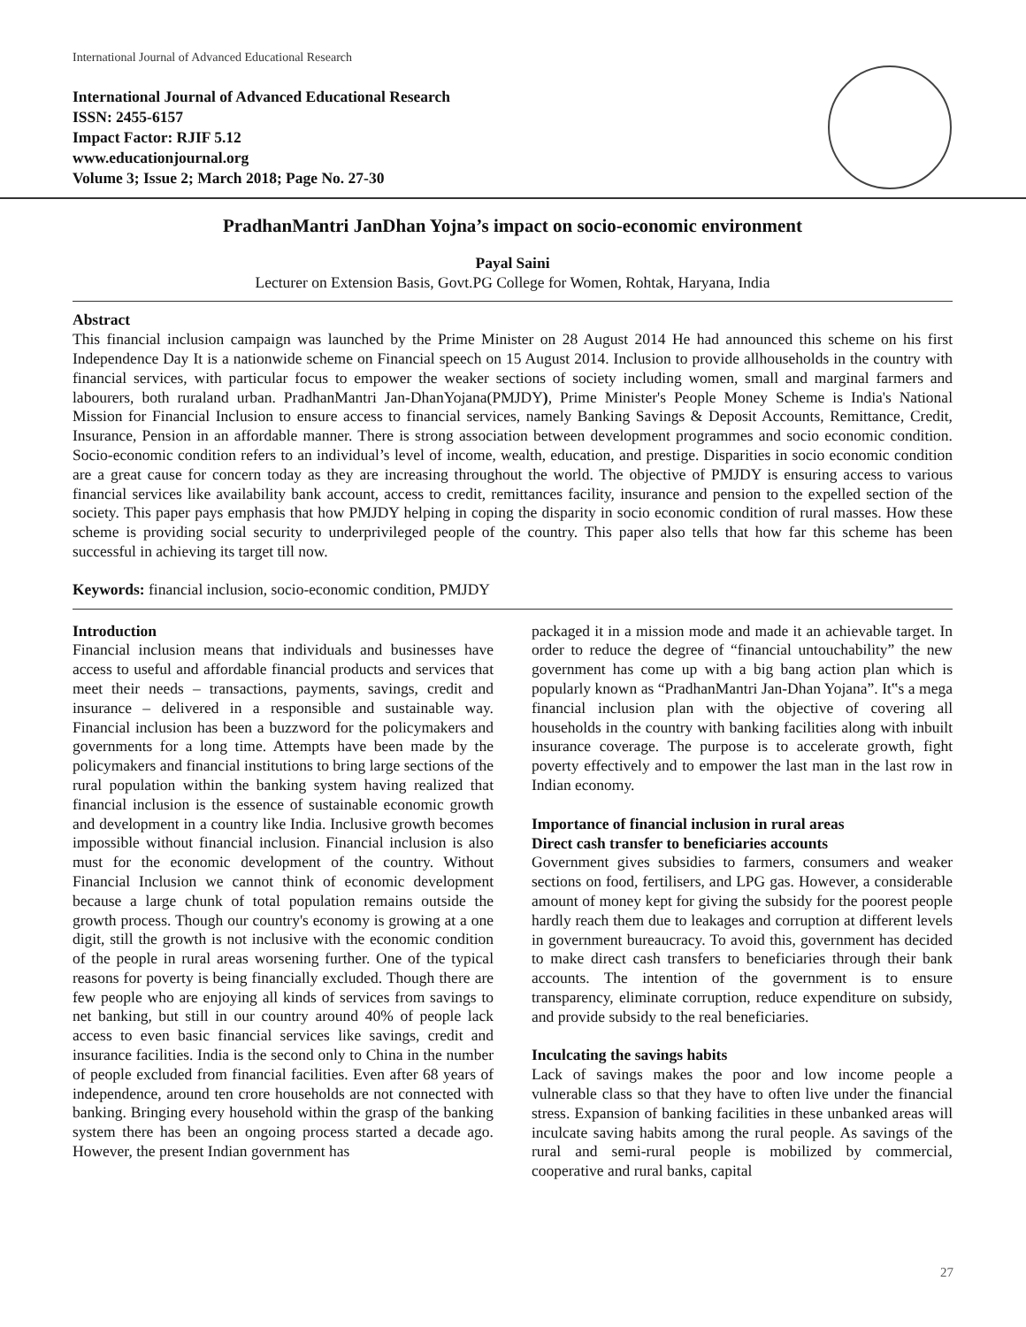International Journal of Advanced Educational Research
International Journal of Advanced Educational Research
ISSN: 2455-6157
Impact Factor: RJIF 5.12
www.educationjournal.org
Volume 3; Issue 2; March 2018; Page No. 27-30
PradhanMantri JanDhan Yojna’s impact on socio-economic environment
Payal Saini
Lecturer on Extension Basis, Govt.PG College for Women, Rohtak, Haryana, India
Abstract
This financial inclusion campaign was launched by the Prime Minister on 28 August 2014 He had announced this scheme on his first Independence Day It is a nationwide scheme on Financial speech on 15 August 2014. Inclusion to provide allhouseholds in the country with financial services, with particular focus to empower the weaker sections of society including women, small and marginal farmers and labourers, both ruraland urban. PradhanMantri Jan-DhanYojana(PMJDY), Prime Minister's People Money Scheme is India's National Mission for Financial Inclusion to ensure access to financial services, namely Banking Savings & Deposit Accounts, Remittance, Credit, Insurance, Pension in an affordable manner. There is strong association between development programmes and socio economic condition. Socio-economic condition refers to an individual’s level of income, wealth, education, and prestige. Disparities in socio economic condition are a great cause for concern today as they are increasing throughout the world. The objective of PMJDY is ensuring access to various financial services like availability bank account, access to credit, remittances facility, insurance and pension to the expelled section of the society. This paper pays emphasis that how PMJDY helping in coping the disparity in socio economic condition of rural masses. How these scheme is providing social security to underprivileged people of the country. This paper also tells that how far this scheme has been successful in achieving its target till now.
Keywords: financial inclusion, socio-economic condition, PMJDY
Introduction
Financial inclusion means that individuals and businesses have access to useful and affordable financial products and services that meet their needs – transactions, payments, savings, credit and insurance – delivered in a responsible and sustainable way. Financial inclusion has been a buzzword for the policymakers and governments for a long time. Attempts have been made by the policymakers and financial institutions to bring large sections of the rural population within the banking system having realized that financial inclusion is the essence of sustainable economic growth and development in a country like India. Inclusive growth becomes impossible without financial inclusion. Financial inclusion is also must for the economic development of the country. Without Financial Inclusion we cannot think of economic development because a large chunk of total population remains outside the growth process. Though our country's economy is growing at a one digit, still the growth is not inclusive with the economic condition of the people in rural areas worsening further. One of the typical reasons for poverty is being financially excluded. Though there are few people who are enjoying all kinds of services from savings to net banking, but still in our country around 40% of people lack access to even basic financial services like savings, credit and insurance facilities. India is the second only to China in the number of people excluded from financial facilities. Even after 68 years of independence, around ten crore households are not connected with banking. Bringing every household within the grasp of the banking system there has been an ongoing process started a decade ago. However, the present Indian government has
packaged it in a mission mode and made it an achievable target. In order to reduce the degree of “financial untouchability” the new government has come up with a big bang action plan which is popularly known as “PradhanMantri Jan-Dhan Yojana”. It‟s a mega financial inclusion plan with the objective of covering all households in the country with banking facilities along with inbuilt insurance coverage. The purpose is to accelerate growth, fight poverty effectively and to empower the last man in the last row in Indian economy.
Importance of financial inclusion in rural areas
Direct cash transfer to beneficiaries accounts
Government gives subsidies to farmers, consumers and weaker sections on food, fertilisers, and LPG gas. However, a considerable amount of money kept for giving the subsidy for the poorest people hardly reach them due to leakages and corruption at different levels in government bureaucracy. To avoid this, government has decided to make direct cash transfers to beneficiaries through their bank accounts. The intention of the government is to ensure transparency, eliminate corruption, reduce expenditure on subsidy, and provide subsidy to the real beneficiaries.
Inculcating the savings habits
Lack of savings makes the poor and low income people a vulnerable class so that they have to often live under the financial stress. Expansion of banking facilities in these unbanked areas will inculcate saving habits among the rural people. As savings of the rural and semi-rural people is mobilized by commercial, cooperative and rural banks, capital
27